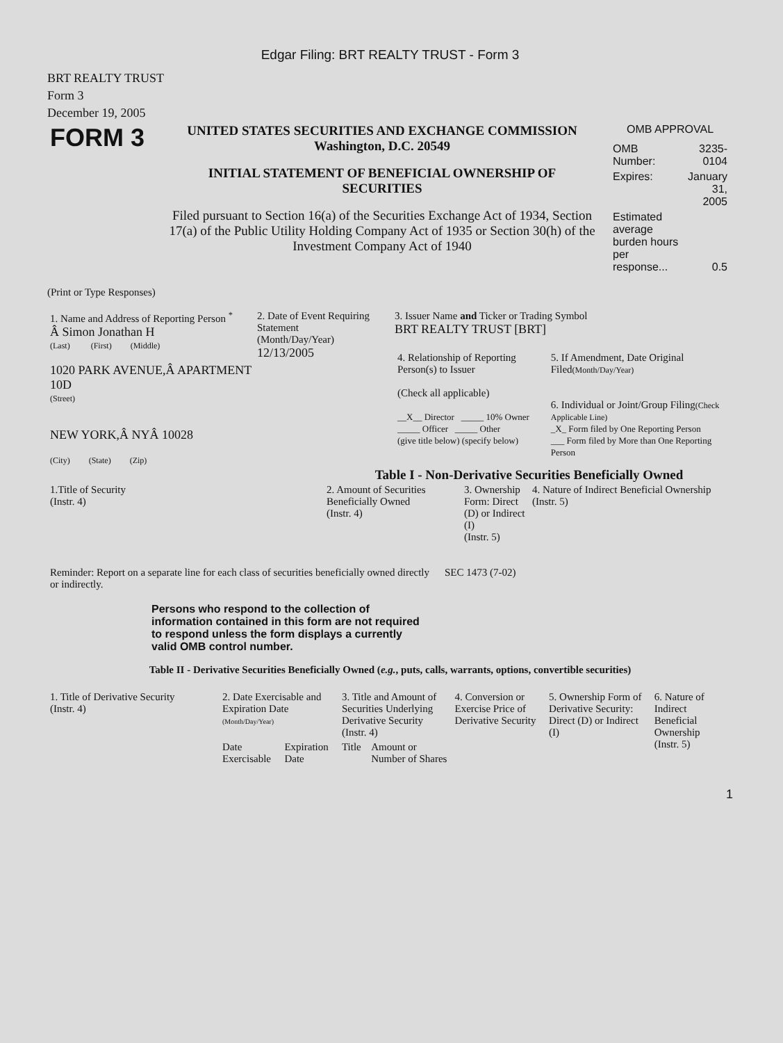Edgar Filing: BRT REALTY TRUST - Form 3
BRT REALTY TRUST
Form 3
December 19, 2005
| FORM 3 | UNITED STATES SECURITIES AND EXCHANGE COMMISSION Washington, D.C. 20549 INITIAL STATEMENT OF BENEFICIAL OWNERSHIP OF SECURITIES Filed pursuant to Section 16(a) of the Securities Exchange Act of 1934, Section 17(a) of the Public Utility Holding Company Act of 1935 or Section 30(h) of the Investment Company Act of 1940 | OMB APPROVAL / OMB Number: / 3235-0104 / / Expires: / January 31, 2005 / / Estimated average burden hours per response... / 0.5 / |
(Print or Type Responses)
| 1. Name and Address of Reporting Person <sup>*</sup> Â Simon Jonathan H (Last) (First) (Middle) 1020 PARK AVENUE,Â APARTMENT 10D (Street) NEW YORK,Â NYÂ 10028 (City) (State) (Zip) | 2. Date of Event Requiring Statement (Month/Day/Year) 12/13/2005 | 3. Issuer Name and Ticker or Trading Symbol BRT REALTY TRUST [BRT] / 4. Relationship of Reporting Person(s) to Issuer (Check all applicable) __X__ Director _____ 10% Owner _____ Officer _____ Other (give title below) (specify below) / 5. If Amendment, Date Original Filed (Month/Day/Year) 6. Individual or Joint/Group Filing (Check Applicable Line) _X_ Form filed by One Reporting Person ___ Form filed by More than One Reporting Person / |
Table I - Non-Derivative Securities Beneficially Owned
| 1.Title of Security (Instr. 4) | 2. Amount of Securities Beneficially Owned (Instr. 4) | 3. Ownership Form: Direct (D) or Indirect (I) (Instr. 5) | 4. Nature of Indirect Beneficial Ownership (Instr. 5) |
| --- | --- | --- | --- |
| Reminder: Report on a separate line for each class of securities beneficially owned directly or indirectly. | SEC 1473 (7-02) |
Persons who respond to the collection of information contained in this form are not required to respond unless the form displays a currently valid OMB control number.
Table II - Derivative Securities Beneficially Owned (e.g., puts, calls, warrants, options, convertible securities)
| 1. Title of Derivative Security (Instr. 4) | 2. Date Exercisable and Expiration Date (Month/Day/Year) | | 3. Title and Amount of Securities Underlying Derivative Security (Instr. 4) | | 4. Conversion or Exercise Price of Derivative Security | 5. Ownership Form of Derivative Security: Direct (D) or Indirect (I) | 6. Nature of Indirect Beneficial Ownership (Instr. 5) |
| --- | --- | --- | --- | --- | --- | --- | --- |
| | Date Exercisable | Expiration Date | Title | Amount or Number of Shares | | | |
1